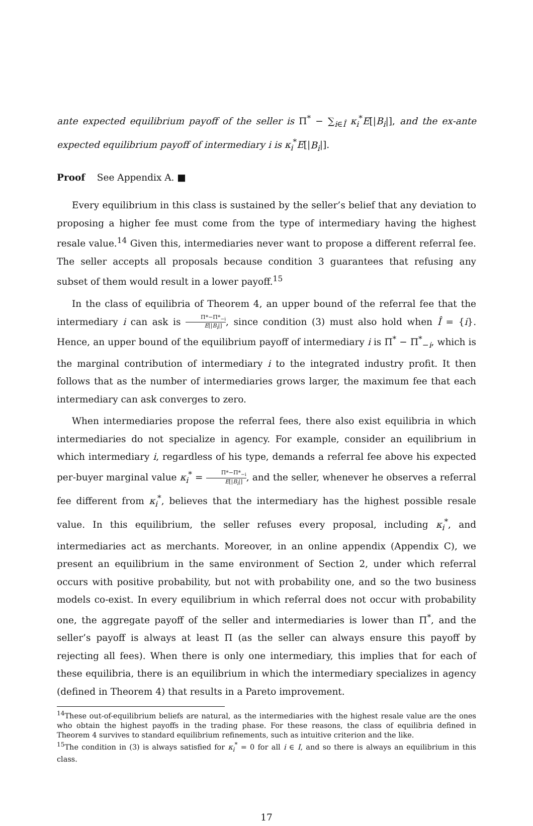ante expected equilibrium payoff of the seller is Π<sup>*</sup> − ∑<sub>i∈Î</sub> κ<sub>i</sub><sup>*</sup>E[|B<sub>i</sub>|], and the ex-ante expected equilibrium payoff of intermediary i is κ<sub>i</sub><sup>*</sup>E[|B<sub>i</sub>|].
Proof See Appendix A. ■
Every equilibrium in this class is sustained by the seller’s belief that any deviation to proposing a higher fee must come from the type of intermediary having the highest resale value.<sup>14</sup> Given this, intermediaries never want to propose a different referral fee. The seller accepts all proposals because condition 3 guarantees that refusing any subset of them would result in a lower payoff.<sup>15</sup>
In the class of equilibria of Theorem 4, an upper bound of the referral fee that the intermediary i can ask is Π*−Π*<sub>−i</sub> E[|B<sub>i</sub>|], since condition (3) must also hold when Î = {i}. Hence, an upper bound of the equilibrium payoff of intermediary i is Π<sup>*</sup> − Π<sup>*</sup><sub>−i</sub>, which is the marginal contribution of intermediary i to the integrated industry profit. It then follows that as the number of intermediaries grows larger, the maximum fee that each intermediary can ask converges to zero.
When intermediaries propose the referral fees, there also exist equilibria in which intermediaries do not specialize in agency. For example, consider an equilibrium in which intermediary i, regardless of his type, demands a referral fee above his expected per-buyer marginal value κ<sub>i</sub><sup>*</sup> = Π*−Π*<sub>−i</sub> E[|B<sub>i</sub>|], and the seller, whenever he observes a referral fee different from κ<sub>i</sub><sup>*</sup>, believes that the intermediary has the highest possible resale value. In this equilibrium, the seller refuses every proposal, including κ<sub>i</sub><sup>*</sup>, and intermediaries act as merchants. Moreover, in an online appendix (Appendix C), we present an equilibrium in the same environment of Section 2, under which referral occurs with positive probability, but not with probability one, and so the two business models co-exist. In every equilibrium in which referral does not occur with probability one, the aggregate payoff of the seller and intermediaries is lower than Π<sup>*</sup>, and the seller’s payoff is always at least Π (as the seller can always ensure this payoff by rejecting all fees). When there is only one intermediary, this implies that for each of these equilibria, there is an equilibrium in which the intermediary specializes in agency (defined in Theorem 4) that results in a Pareto improvement.
<sup>14</sup> These out-of-equilibrium beliefs are natural, as the intermediaries with the highest resale value are the ones who obtain the highest payoffs in the trading phase. For these reasons, the class of equilibria defined in Theorem 4 survives to standard equilibrium refinements, such as intuitive criterion and the like.
<sup>15</sup> The condition in (3) is always satisfied for κ<sub>i</sub><sup>*</sup> = 0 for all i ∈ I, and so there is always an equilibrium in this class.
17